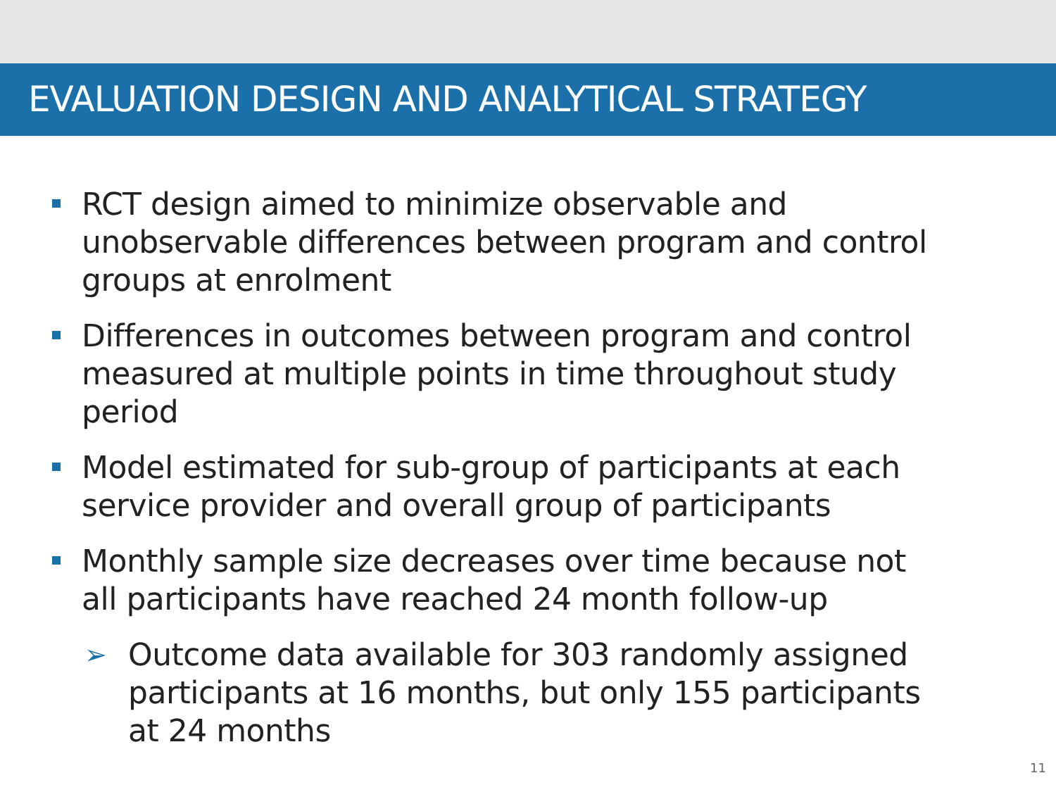EVALUATION DESIGN AND ANALYTICAL STRATEGY
RCT design aimed to minimize observable and unobservable differences between program and control groups at enrolment
Differences in outcomes between program and control measured at multiple points in time throughout study period
Model estimated for sub-group of participants at each service provider and overall group of participants
Monthly sample size decreases over time because not all participants have reached 24 month follow-up
➢ Outcome data available for 303 randomly assigned participants at 16 months, but only 155 participants at 24 months
11